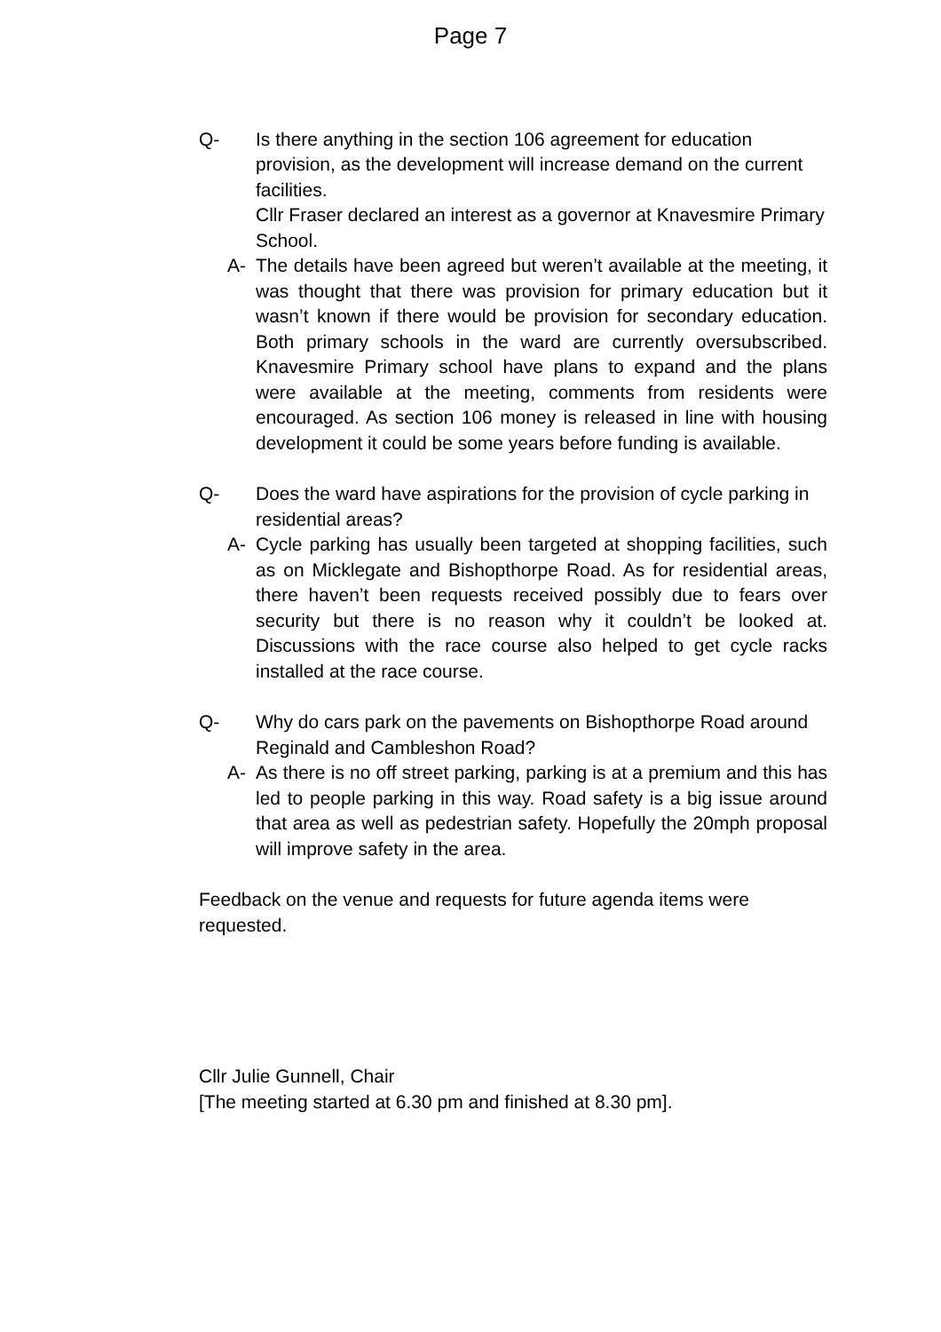Page 7
Q- Is there anything in the section 106 agreement for education provision, as the development will increase demand on the current facilities.
Cllr Fraser declared an interest as a governor at Knavesmire Primary School.
A- The details have been agreed but weren’t available at the meeting, it was thought that there was provision for primary education but it wasn’t known if there would be provision for secondary education. Both primary schools in the ward are currently oversubscribed. Knavesmire Primary school have plans to expand and the plans were available at the meeting, comments from residents were encouraged. As section 106 money is released in line with housing development it could be some years before funding is available.
Q- Does the ward have aspirations for the provision of cycle parking in residential areas?
A- Cycle parking has usually been targeted at shopping facilities, such as on Micklegate and Bishopthorpe Road. As for residential areas, there haven’t been requests received possibly due to fears over security but there is no reason why it couldn’t be looked at. Discussions with the race course also helped to get cycle racks installed at the race course.
Q- Why do cars park on the pavements on Bishopthorpe Road around Reginald and Cambleshon Road?
A- As there is no off street parking, parking is at a premium and this has led to people parking in this way. Road safety is a big issue around that area as well as pedestrian safety. Hopefully the 20mph proposal will improve safety in the area.
Feedback on the venue and requests for future agenda items were requested.
Cllr Julie Gunnell, Chair
[The meeting started at 6.30 pm and finished at 8.30 pm].